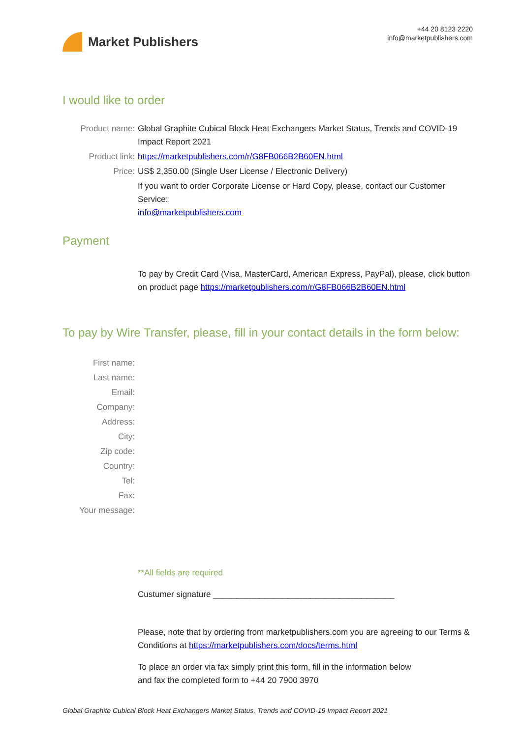Market Publishers
+44 20 8123 2220
info@marketpublishers.com
I would like to order
Product name: Global Graphite Cubical Block Heat Exchangers Market Status, Trends and COVID-19 Impact Report 2021
Product link: https://marketpublishers.com/r/G8FB066B2B60EN.html
Price: US$ 2,350.00 (Single User License / Electronic Delivery)
If you want to order Corporate License or Hard Copy, please, contact our Customer Service:
info@marketpublishers.com
Payment
To pay by Credit Card (Visa, MasterCard, American Express, PayPal), please, click button on product page https://marketpublishers.com/r/G8FB066B2B60EN.html
To pay by Wire Transfer, please, fill in your contact details in the form below:
First name:
Last name:
Email:
Company:
Address:
City:
Zip code:
Country:
Tel:
Fax:
Your message:
**All fields are required
Custumer signature _______________________________________
Please, note that by ordering from marketpublishers.com you are agreeing to our Terms & Conditions at https://marketpublishers.com/docs/terms.html
To place an order via fax simply print this form, fill in the information below
and fax the completed form to +44 20 7900 3970
Global Graphite Cubical Block Heat Exchangers Market Status, Trends and COVID-19 Impact Report 2021